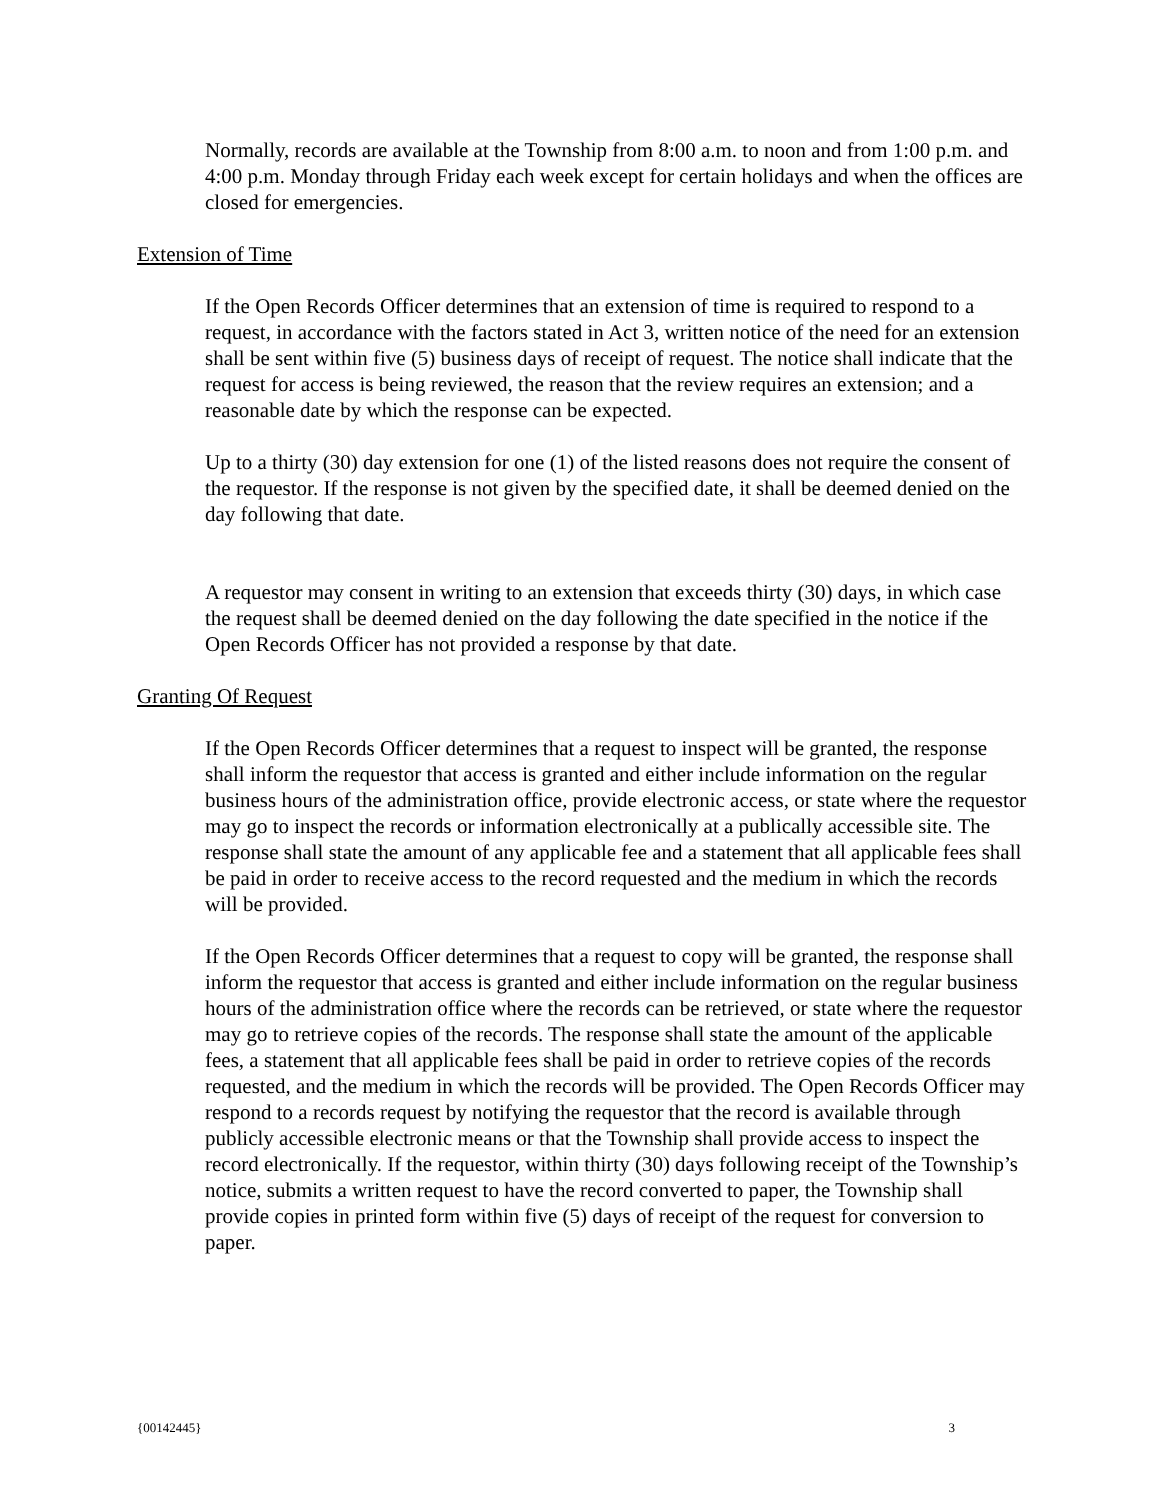Normally, records are available at the Township from 8:00 a.m. to noon and from 1:00 p.m. and 4:00 p.m. Monday through Friday each week except for certain holidays and when the offices are closed for emergencies.
Extension of Time
If the Open Records Officer determines that an extension of time is required to respond to a request, in accordance with the factors stated in Act 3, written notice of the need for an extension shall be sent within five (5) business days of receipt of request. The notice shall indicate that the request for access is being reviewed, the reason that the review requires an extension; and a reasonable date by which the response can be expected.
Up to a thirty (30) day extension for one (1) of the listed reasons does not require the consent of the requestor. If the response is not given by the specified date, it shall be deemed denied on the day following that date.
A requestor may consent in writing to an extension that exceeds thirty (30) days, in which case the request shall be deemed denied on the day following the date specified in the notice if the Open Records Officer has not provided a response by that date.
Granting Of Request
If the Open Records Officer determines that a request to inspect will be granted, the response shall inform the requestor that access is granted and either include information on the regular business hours of the administration office, provide electronic access, or state where the requestor may go to inspect the records or information electronically at a publically accessible site. The response shall state the amount of any applicable fee and a statement that all applicable fees shall be paid in order to receive access to the record requested and the medium in which the records will be provided.
If the Open Records Officer determines that a request to copy will be granted, the response shall inform the requestor that access is granted and either include information on the regular business hours of the administration office where the records can be retrieved, or state where the requestor may go to retrieve copies of the records. The response shall state the amount of the applicable fees, a statement that all applicable fees shall be paid in order to retrieve copies of the records requested, and the medium in which the records will be provided. The Open Records Officer may respond to a records request by notifying the requestor that the record is available through publicly accessible electronic means or that the Township shall provide access to inspect the record electronically. If the requestor, within thirty (30) days following receipt of the Township’s notice, submits a written request to have the record converted to paper, the Township shall provide copies in printed form within five (5) days of receipt of the request for conversion to paper.
{00142445} 3